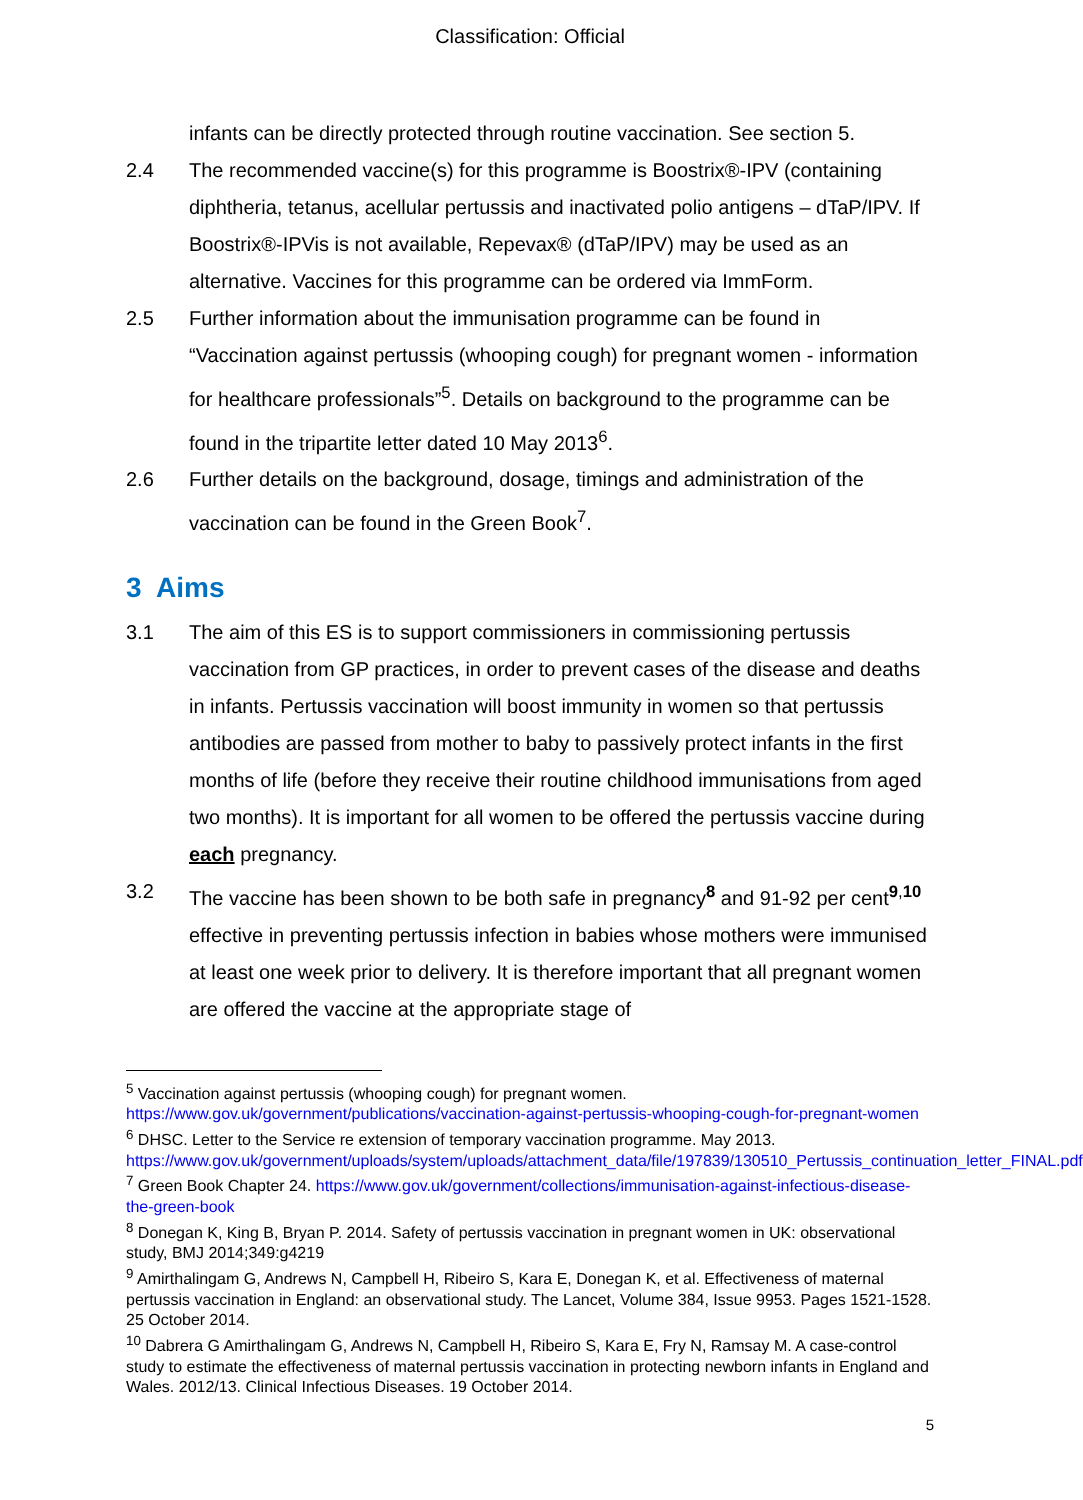Classification: Official
infants can be directly protected through routine vaccination. See section 5.
2.4 The recommended vaccine(s) for this programme is Boostrix®-IPV (containing diphtheria, tetanus, acellular pertussis and inactivated polio antigens – dTaP/IPV. If Boostrix®-IPVis is not available, Repevax® (dTaP/IPV) may be used as an alternative. Vaccines for this programme can be ordered via ImmForm.
2.5 Further information about the immunisation programme can be found in “Vaccination against pertussis (whooping cough) for pregnant women - information for healthcare professionals”<sup>5</sup>. Details on background to the programme can be found in the tripartite letter dated 10 May 2013<sup>6</sup>.
2.6 Further details on the background, dosage, timings and administration of the vaccination can be found in the Green Book<sup>7</sup>.
3 Aims
3.1 The aim of this ES is to support commissioners in commissioning pertussis vaccination from GP practices, in order to prevent cases of the disease and deaths in infants. Pertussis vaccination will boost immunity in women so that pertussis antibodies are passed from mother to baby to passively protect infants in the first months of life (before they receive their routine childhood immunisations from aged two months). It is important for all women to be offered the pertussis vaccine during each pregnancy.
3.2 The vaccine has been shown to be both safe in pregnancy<sup>8</sup> and 91-92 per cent<sup>9,10</sup> effective in preventing pertussis infection in babies whose mothers were immunised at least one week prior to delivery. It is therefore important that all pregnant women are offered the vaccine at the appropriate stage of
<sup>5</sup> Vaccination against pertussis (whooping cough) for pregnant women. https://www.gov.uk/government/publications/vaccination-against-pertussis-whooping-cough-for-pregnant-women
<sup>6</sup> DHSC. Letter to the Service re extension of temporary vaccination programme. May 2013. https://www.gov.uk/government/uploads/system/uploads/attachment_data/file/197839/130510_Pertussis_continuation_letter_FINAL.pdf
<sup>7</sup> Green Book Chapter 24. https://www.gov.uk/government/collections/immunisation-against-infectious-disease-the-green-book
<sup>8</sup> Donegan K, King B, Bryan P. 2014. Safety of pertussis vaccination in pregnant women in UK: observational study, BMJ 2014;349:g4219
<sup>9</sup> Amirthalingam G, Andrews N, Campbell H, Ribeiro S, Kara E, Donegan K, et al. Effectiveness of maternal pertussis vaccination in England: an observational study. The Lancet, Volume 384, Issue 9953. Pages 1521-1528. 25 October 2014.
<sup>10</sup> Dabrera G Amirthalingam G, Andrews N, Campbell H, Ribeiro S, Kara E, Fry N, Ramsay M. A case-control study to estimate the effectiveness of maternal pertussis vaccination in protecting newborn infants in England and Wales. 2012/13. Clinical Infectious Diseases. 19 October 2014.
5